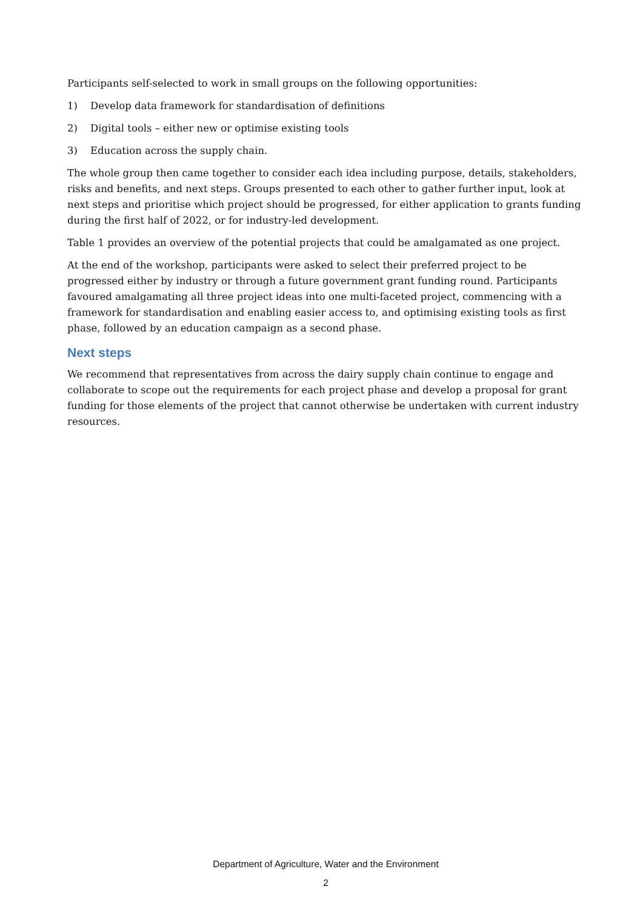Participants self-selected to work in small groups on the following opportunities:
1) Develop data framework for standardisation of definitions
2) Digital tools – either new or optimise existing tools
3) Education across the supply chain.
The whole group then came together to consider each idea including purpose, details, stakeholders, risks and benefits, and next steps. Groups presented to each other to gather further input, look at next steps and prioritise which project should be progressed, for either application to grants funding during the first half of 2022, or for industry-led development.
Table 1 provides an overview of the potential projects that could be amalgamated as one project.
At the end of the workshop, participants were asked to select their preferred project to be progressed either by industry or through a future government grant funding round. Participants favoured amalgamating all three project ideas into one multi-faceted project, commencing with a framework for standardisation and enabling easier access to, and optimising existing tools as first phase, followed by an education campaign as a second phase.
Next steps
We recommend that representatives from across the dairy supply chain continue to engage and collaborate to scope out the requirements for each project phase and develop a proposal for grant funding for those elements of the project that cannot otherwise be undertaken with current industry resources.
Department of Agriculture, Water and the Environment
2